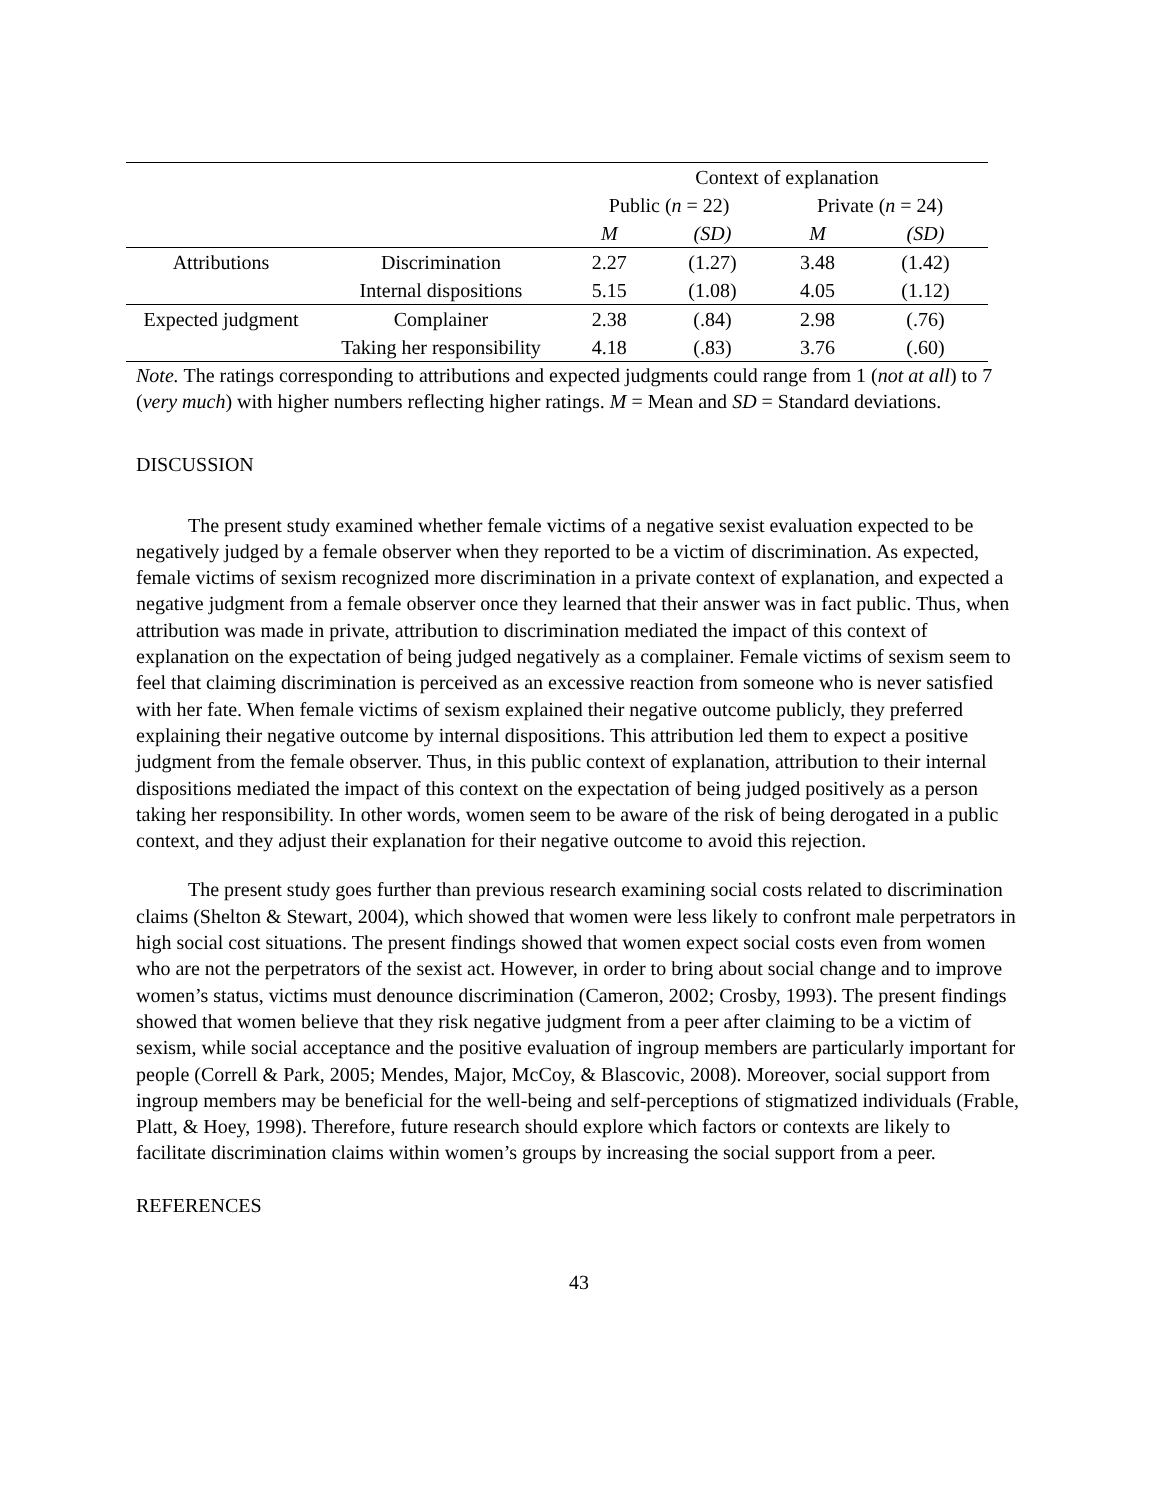| | | Context of explanation | | | |
| --- | --- | --- | --- | --- | --- |
| | | Public ( n = 22) | | Private ( n = 24) | |
| | | M | (SD) | M | (SD) |
| Attributions | Discrimination | 2.27 | (1.27) | 3.48 | (1.42) |
| | Internal dispositions | 5.15 | (1.08) | 4.05 | (1.12) |
| Expected judgment | Complainer | 2.38 | (.84) | 2.98 | (.76) |
| | Taking her responsibility | 4.18 | (.83) | 3.76 | (.60) |
Note. The ratings corresponding to attributions and expected judgments could range from 1 (not at all) to 7 (very much) with higher numbers reflecting higher ratings. M = Mean and SD = Standard deviations.
DISCUSSION
The present study examined whether female victims of a negative sexist evaluation expected to be negatively judged by a female observer when they reported to be a victim of discrimination. As expected, female victims of sexism recognized more discrimination in a private context of explanation, and expected a negative judgment from a female observer once they learned that their answer was in fact public. Thus, when attribution was made in private, attribution to discrimination mediated the impact of this context of explanation on the expectation of being judged negatively as a complainer. Female victims of sexism seem to feel that claiming discrimination is perceived as an excessive reaction from someone who is never satisfied with her fate. When female victims of sexism explained their negative outcome publicly, they preferred explaining their negative outcome by internal dispositions. This attribution led them to expect a positive judgment from the female observer. Thus, in this public context of explanation, attribution to their internal dispositions mediated the impact of this context on the expectation of being judged positively as a person taking her responsibility. In other words, women seem to be aware of the risk of being derogated in a public context, and they adjust their explanation for their negative outcome to avoid this rejection.
The present study goes further than previous research examining social costs related to discrimination claims (Shelton & Stewart, 2004), which showed that women were less likely to confront male perpetrators in high social cost situations. The present findings showed that women expect social costs even from women who are not the perpetrators of the sexist act. However, in order to bring about social change and to improve women’s status, victims must denounce discrimination (Cameron, 2002; Crosby, 1993). The present findings showed that women believe that they risk negative judgment from a peer after claiming to be a victim of sexism, while social acceptance and the positive evaluation of ingroup members are particularly important for people (Correll & Park, 2005; Mendes, Major, McCoy, & Blascovic, 2008). Moreover, social support from ingroup members may be beneficial for the well-being and self-perceptions of stigmatized individuals (Frable, Platt, & Hoey, 1998). Therefore, future research should explore which factors or contexts are likely to facilitate discrimination claims within women’s groups by increasing the social support from a peer.
REFERENCES
43